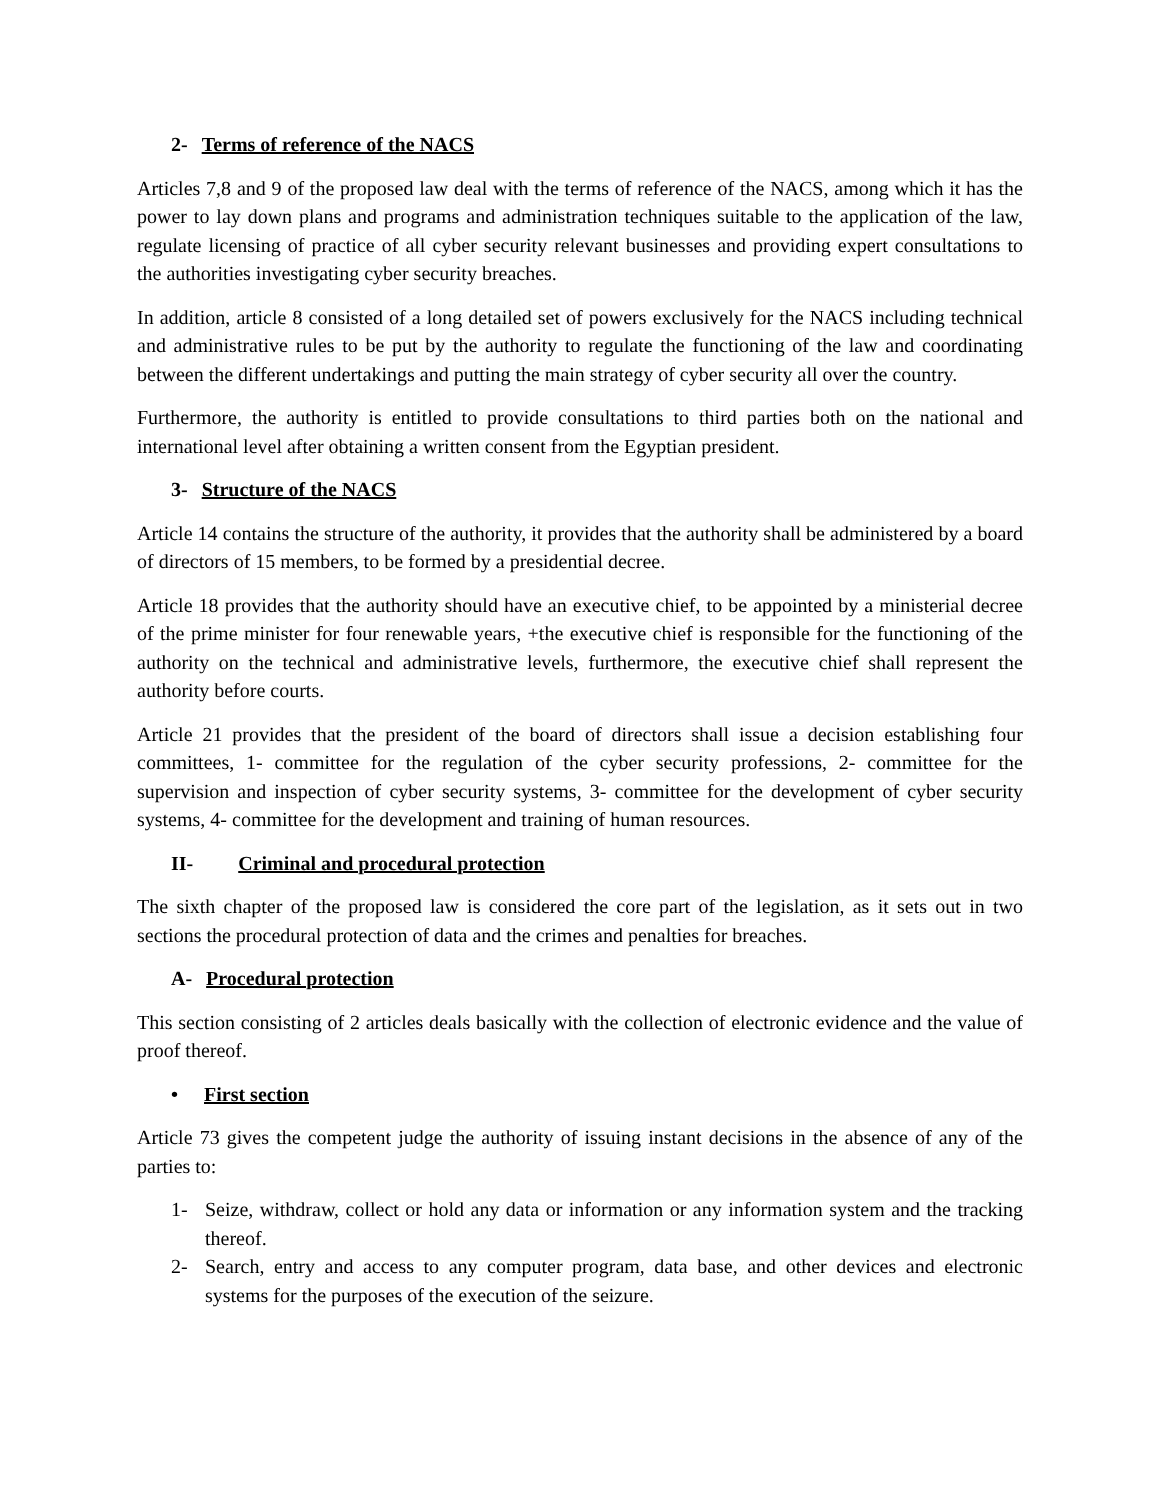2- Terms of reference of the NACS
Articles 7,8 and 9 of the proposed law deal with the terms of reference of the NACS, among which it has the power to lay down plans and programs and administration techniques suitable to the application of the law, regulate licensing of practice of all cyber security relevant businesses and providing expert consultations to the authorities investigating cyber security breaches.
In addition, article 8 consisted of a long detailed set of powers exclusively for the NACS including technical and administrative rules to be put by the authority to regulate the functioning of the law and coordinating between the different undertakings and putting the main strategy of cyber security all over the country.
Furthermore, the authority is entitled to provide consultations to third parties both on the national and international level after obtaining a written consent from the Egyptian president.
3- Structure of the NACS
Article 14 contains the structure of the authority, it provides that the authority shall be administered by a board of directors of 15 members, to be formed by a presidential decree.
Article 18 provides that the authority should have an executive chief, to be appointed by a ministerial decree of the prime minister for four renewable years, +the executive chief is responsible for the functioning of the authority on the technical and administrative levels, furthermore, the executive chief shall represent the authority before courts.
Article 21 provides that the president of the board of directors shall issue a decision establishing four committees, 1- committee for the regulation of the cyber security professions, 2- committee for the supervision and inspection of cyber security systems, 3- committee for the development of cyber security systems, 4- committee for the development and training of human resources.
II- Criminal and procedural protection
The sixth chapter of the proposed law is considered the core part of the legislation, as it sets out in two sections the procedural protection of data and the crimes and penalties for breaches.
A- Procedural protection
This section consisting of 2 articles deals basically with the collection of electronic evidence and the value of proof thereof.
• First section
Article 73 gives the competent judge the authority of issuing instant decisions in the absence of any of the parties to:
1- Seize, withdraw, collect or hold any data or information or any information system and the tracking thereof.
2- Search, entry and access to any computer program, data base, and other devices and electronic systems for the purposes of the execution of the seizure.